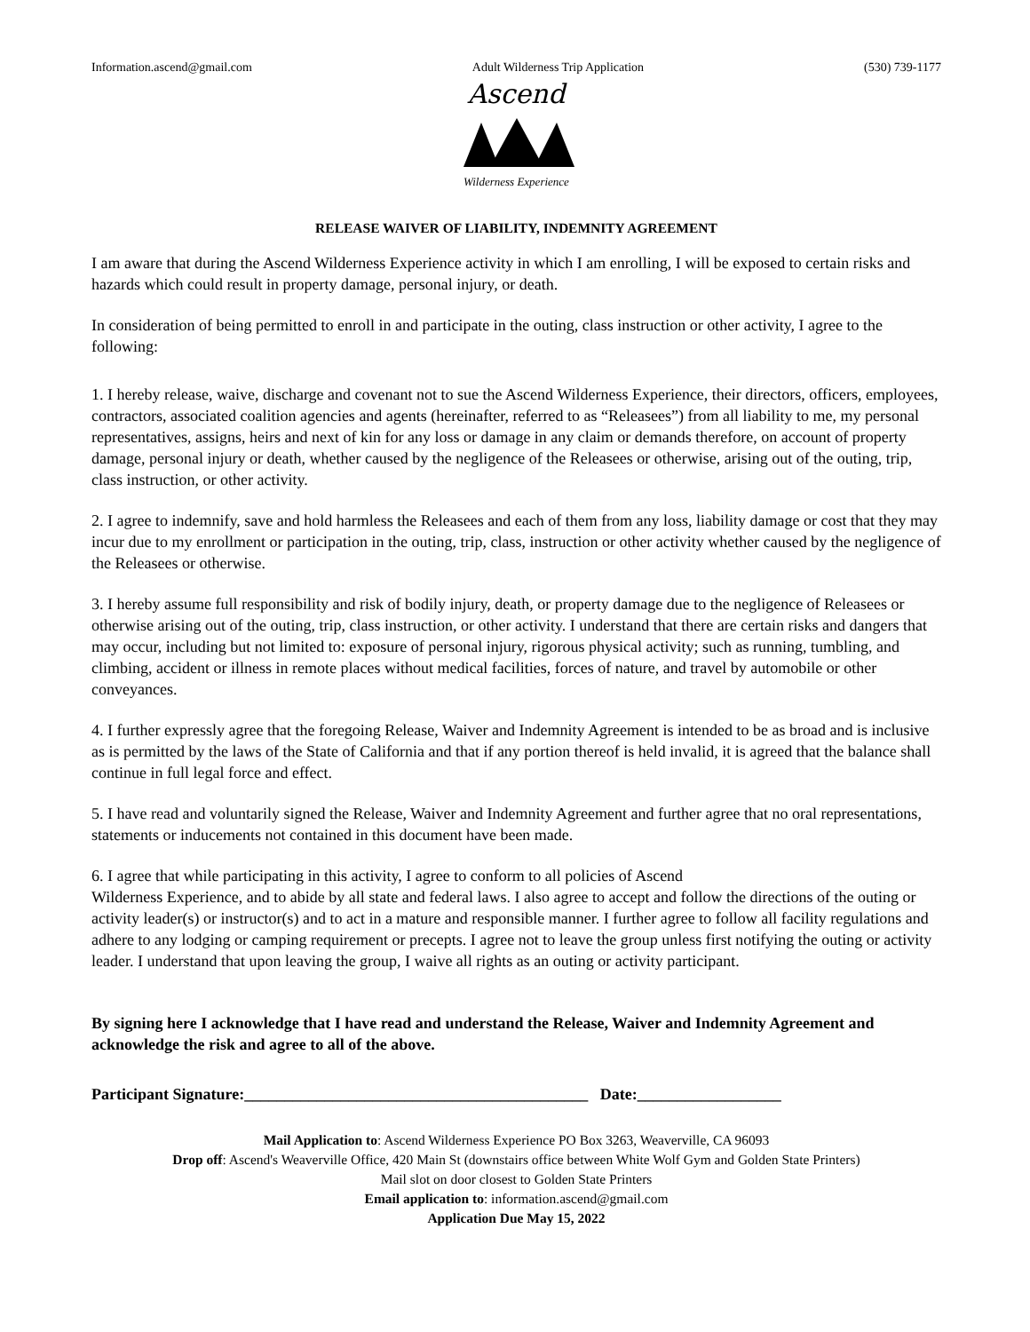Information.ascend@gmail.com Adult Wilderness Trip Application (530) 739-1177
Ascend
Wilderness Experience
RELEASE WAIVER OF LIABILITY, INDEMNITY AGREEMENT
I am aware that during the Ascend Wilderness Experience activity in which I am enrolling, I will be exposed to certain risks and hazards which could result in property damage, personal injury, or death.
In consideration of being permitted to enroll in and participate in the outing, class instruction or other activity, I agree to the following:
1. I hereby release, waive, discharge and covenant not to sue the Ascend Wilderness Experience, their directors, officers, employees, contractors, associated coalition agencies and agents (hereinafter, referred to as “Releasees”) from all liability to me, my personal representatives, assigns, heirs and next of kin for any loss or damage in any claim or demands therefore, on account of property damage, personal injury or death, whether caused by the negligence of the Releasees or otherwise, arising out of the outing, trip, class instruction, or other activity.
2. I agree to indemnify, save and hold harmless the Releasees and each of them from any loss, liability damage or cost that they may incur due to my enrollment or participation in the outing, trip, class, instruction or other activity whether caused by the negligence of the Releasees or otherwise.
3. I hereby assume full responsibility and risk of bodily injury, death, or property damage due to the negligence of Releasees or otherwise arising out of the outing, trip, class instruction, or other activity. I understand that there are certain risks and dangers that may occur, including but not limited to: exposure of personal injury, rigorous physical activity; such as running, tumbling, and climbing, accident or illness in remote places without medical facilities, forces of nature, and travel by automobile or other conveyances.
4. I further expressly agree that the foregoing Release, Waiver and Indemnity Agreement is intended to be as broad and is inclusive as is permitted by the laws of the State of California and that if any portion thereof is held invalid, it is agreed that the balance shall continue in full legal force and effect.
5. I have read and voluntarily signed the Release, Waiver and Indemnity Agreement and further agree that no oral representations, statements or inducements not contained in this document have been made.
6. I agree that while participating in this activity, I agree to conform to all policies of Ascend
Wilderness Experience, and to abide by all state and federal laws. I also agree to accept and follow the directions of the outing or activity leader(s) or instructor(s) and to act in a mature and responsible manner. I further agree to follow all facility regulations and adhere to any lodging or camping requirement or precepts. I agree not to leave the group unless first notifying the outing or activity leader. I understand that upon leaving the group, I waive all rights as an outing or activity participant.
By signing here I acknowledge that I have read and understand the Release, Waiver and Indemnity Agreement and acknowledge the risk and agree to all of the above.
Participant Signature:___________________________________________ Date:__________________
Mail Application to: Ascend Wilderness Experience PO Box 3263, Weaverville, CA 96093
Drop off: Ascend's Weaverville Office, 420 Main St (downstairs office between White Wolf Gym and Golden State Printers)
Mail slot on door closest to Golden State Printers
Email application to: information.ascend@gmail.com
Application Due May 15, 2022